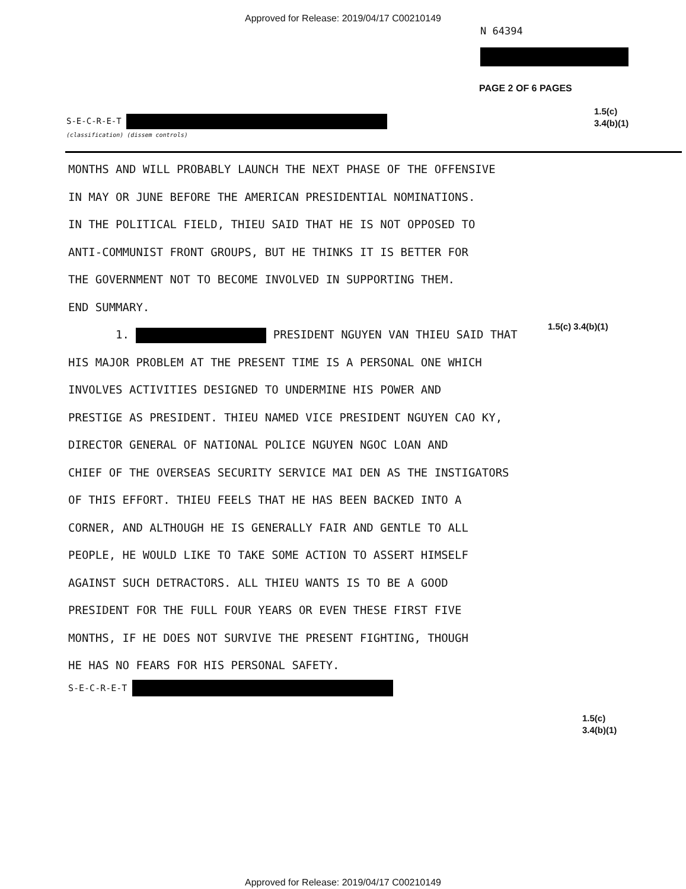Approved for Release: 2019/04/17 C00210149
N 64394
PAGE 2 OF 6 PAGES
1.5(c)
3.4(b)(1)
S-E-C-R-E-T
(classification) (dissem controls)
MONTHS AND WILL PROBABLY LAUNCH THE NEXT PHASE OF THE OFFENSIVE
IN MAY OR JUNE BEFORE THE AMERICAN PRESIDENTIAL NOMINATIONS.
IN THE POLITICAL FIELD, THIEU SAID THAT HE IS NOT OPPOSED TO
ANTI-COMMUNIST FRONT GROUPS, BUT HE THINKS IT IS BETTER FOR
THE GOVERNMENT NOT TO BECOME INVOLVED IN SUPPORTING THEM.
END SUMMARY.
1. PRESIDENT NGUYEN VAN THIEU SAID THAT 1.5(c) 3.4(b)(1)
HIS MAJOR PROBLEM AT THE PRESENT TIME IS A PERSONAL ONE WHICH
INVOLVES ACTIVITIES DESIGNED TO UNDERMINE HIS POWER AND
PRESTIGE AS PRESIDENT. THIEU NAMED VICE PRESIDENT NGUYEN CAO KY,
DIRECTOR GENERAL OF NATIONAL POLICE NGUYEN NGOC LOAN AND
CHIEF OF THE OVERSEAS SECURITY SERVICE MAI DEN AS THE INSTIGATORS
OF THIS EFFORT. THIEU FEELS THAT HE HAS BEEN BACKED INTO A
CORNER, AND ALTHOUGH HE IS GENERALLY FAIR AND GENTLE TO ALL
PEOPLE, HE WOULD LIKE TO TAKE SOME ACTION TO ASSERT HIMSELF
AGAINST SUCH DETRACTORS. ALL THIEU WANTS IS TO BE A GOOD
PRESIDENT FOR THE FULL FOUR YEARS OR EVEN THESE FIRST FIVE
MONTHS, IF HE DOES NOT SURVIVE THE PRESENT FIGHTING, THOUGH
HE HAS NO FEARS FOR HIS PERSONAL SAFETY.
S-E-C-R-E-T
1.5(c)
3.4(b)(1)
Approved for Release: 2019/04/17 C00210149